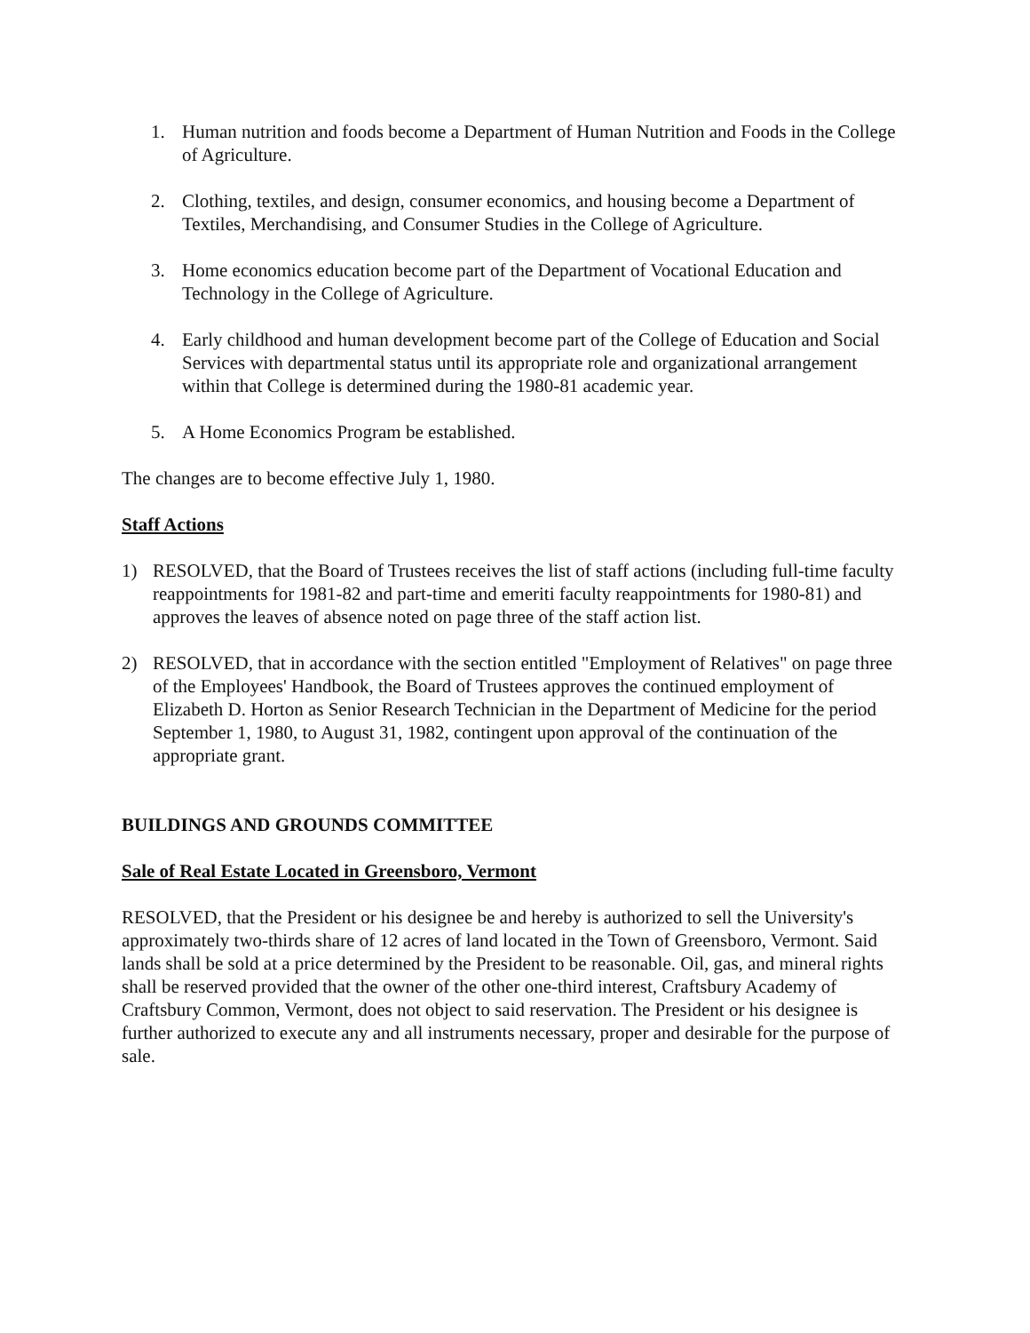1. Human nutrition and foods become a Department of Human Nutrition and Foods in the College of Agriculture.
2. Clothing, textiles, and design, consumer economics, and housing become a Department of Textiles, Merchandising, and Consumer Studies in the College of Agriculture.
3. Home economics education become part of the Department of Vocational Education and Technology in the College of Agriculture.
4. Early childhood and human development become part of the College of Education and Social Services with departmental status until its appropriate role and organizational arrangement within that College is determined during the 1980-81 academic year.
5. A Home Economics Program be established.
The changes are to become effective July 1, 1980.
Staff Actions
1) RESOLVED, that the Board of Trustees receives the list of staff actions (including full-time faculty reappointments for 1981-82 and part-time and emeriti faculty reappointments for 1980-81) and approves the leaves of absence noted on page three of the staff action list.
2) RESOLVED, that in accordance with the section entitled "Employment of Relatives" on page three of the Employees' Handbook, the Board of Trustees approves the continued employment of Elizabeth D. Horton as Senior Research Technician in the Department of Medicine for the period September 1, 1980, to August 31, 1982, contingent upon approval of the continuation of the appropriate grant.
BUILDINGS AND GROUNDS COMMITTEE
Sale of Real Estate Located in Greensboro, Vermont
RESOLVED, that the President or his designee be and hereby is authorized to sell the University's approximately two-thirds share of 12 acres of land located in the Town of Greensboro, Vermont. Said lands shall be sold at a price determined by the President to be reasonable. Oil, gas, and mineral rights shall be reserved provided that the owner of the other one-third interest, Craftsbury Academy of Craftsbury Common, Vermont, does not object to said reservation. The President or his designee is further authorized to execute any and all instruments necessary, proper and desirable for the purpose of sale.